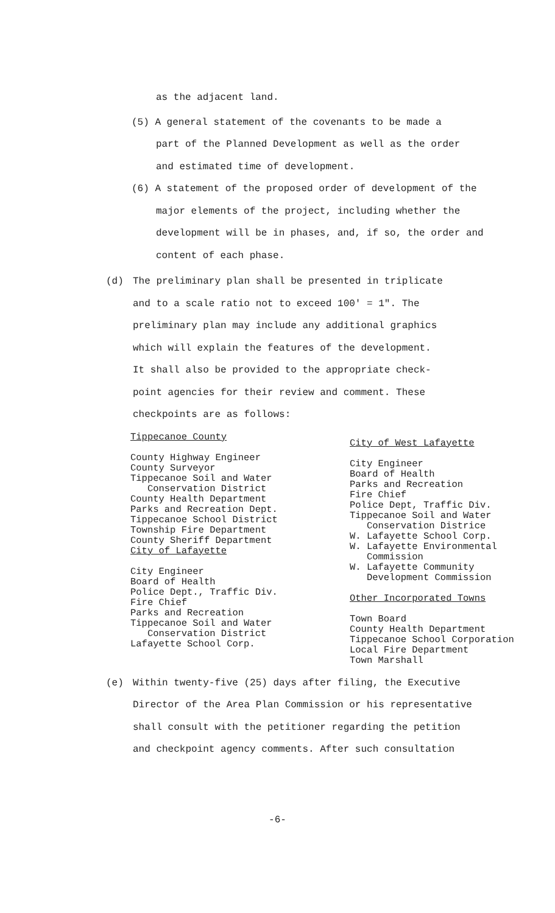as the adjacent land.
(5) A general statement of the covenants to be made a
part of the Planned Development as well as the order
and estimated time of development.
(6) A statement of the proposed order of development of the
major elements of the project, including whether the
development will be in phases, and, if so, the order and
content of each phase.
(d) The preliminary plan shall be presented in triplicate
and to a scale ratio not to exceed 100' = 1". The
preliminary plan may include any additional graphics
which will explain the features of the development.
It shall also be provided to the appropriate check-
point agencies for their review and comment. These
checkpoints are as follows:
Tippecanoe County
County Highway Engineer
County Surveyor
Tippecanoe Soil and Water
Conservation District
County Health Department
Parks and Recreation Dept.
Tippecanoe School District
Township Fire Department
County Sheriff Department
City of Lafayette
City Engineer
Board of Health
Police Dept., Traffic Div.
Fire Chief
Parks and Recreation
Tippecanoe Soil and Water
Conservation District
Lafayette School Corp.
City of West Lafayette
City Engineer
Board of Health
Parks and Recreation
Fire Chief
Police Dept, Traffic Div.
Tippecanoe Soil and Water
Conservation Districe
W. Lafayette School Corp.
W. Lafayette Environmental
Commission
W. Lafayette Community
Development Commission
Other Incorporated Towns
Town Board
County Health Department
Tippecanoe School Corporation
Local Fire Department
Town Marshall
(e) Within twenty-five (25) days after filing, the Executive
Director of the Area Plan Commission or his representative
shall consult with the petitioner regarding the petition
and checkpoint agency comments. After such consultation
-6-